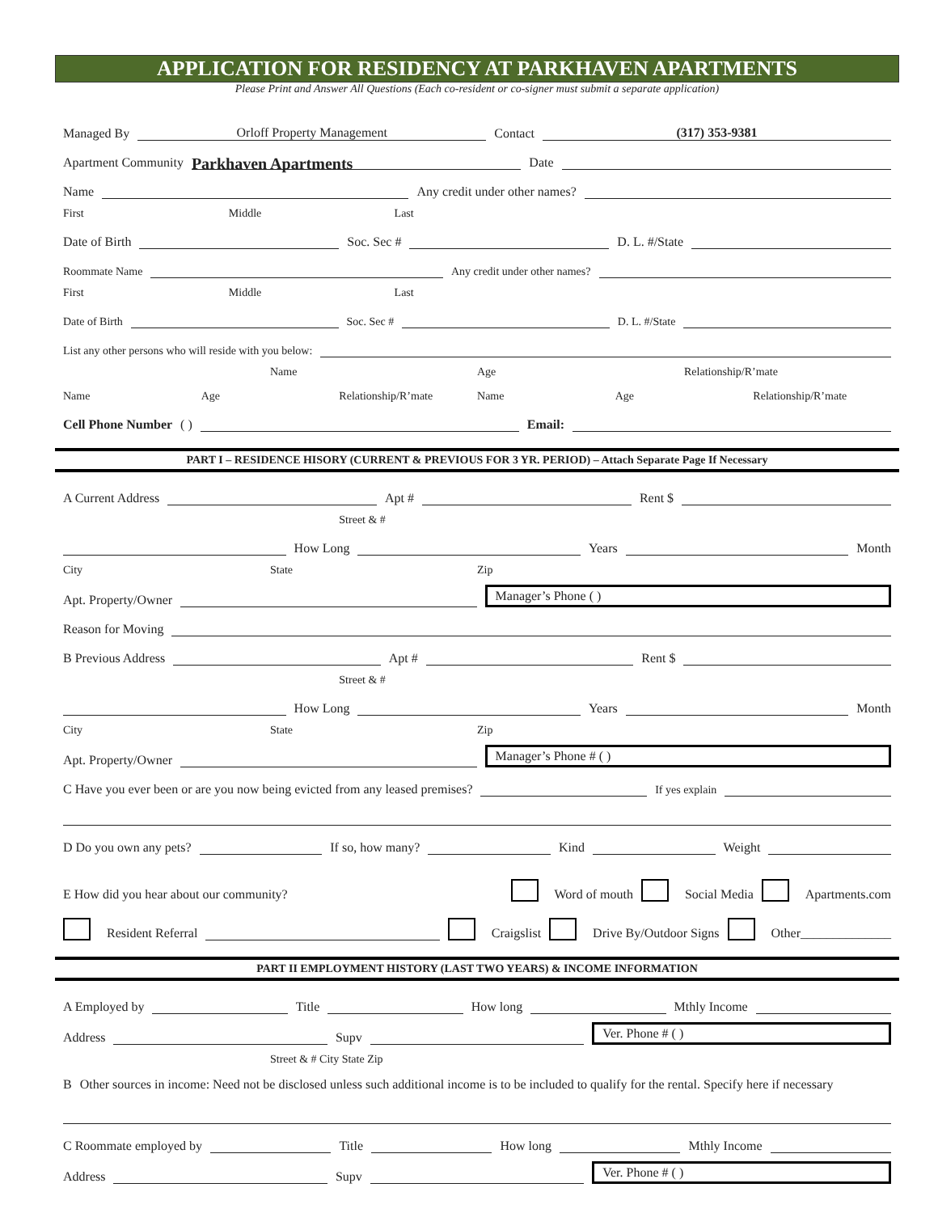APPLICATION FOR RESIDENCY AT PARKHAVEN APARTMENTS
Please Print and Answer All Questions (Each co-resident or co-signer must submit a separate application)
Managed By Orloff Property Management Contact (317) 353-9381
Apartment Community Parkhaven Apartments Date
Name Any credit under other names?
First Middle Last
Date of Birth Soc. Sec # D. L. #/State
Roommate Name Any credit under other names?
First Middle Last
Date of Birth Soc. Sec # D. L. #/State
List any other persons who will reside with you below:
Name Age Relationship/R’mate
Name Age Relationship/R’mate Name Age Relationship/R’mate
Cell Phone Number ( ) Email:
PART I – RESIDENCE HISORY (CURRENT & PREVIOUS FOR 3 YR. PERIOD) – Attach Separate Page If Necessary
A Current Address Apt # Rent $
Street & #
How Long Years Month
City State Zip
Apt. Property/Owner Manager’s Phone ( )
Reason for Moving
B Previous Address Apt # Rent $
Street & #
How Long Years Month
City State Zip
Apt. Property/Owner Manager’s Phone # ( )
C Have you ever been or are you now being evicted from any leased premises? If yes explain
D Do you own any pets? If so, how many? Kind Weight
E How did you hear about our community? Word of mouth Social Media Apartments.com
Resident Referral Craigslist Drive By/Outdoor Signs Other______________
PART II EMPLOYMENT HISTORY (LAST TWO YEARS) & INCOME INFORMATION
A Employed by Title How long Mthly Income
Address Supv Ver. Phone # ( )
Street & # City State Zip
B Other sources in income: Need not be disclosed unless such additional income is to be included to qualify for the rental. Specify here if necessary
C Roommate employed by Title How long Mthly Income
Address Supv Ver. Phone # ( )